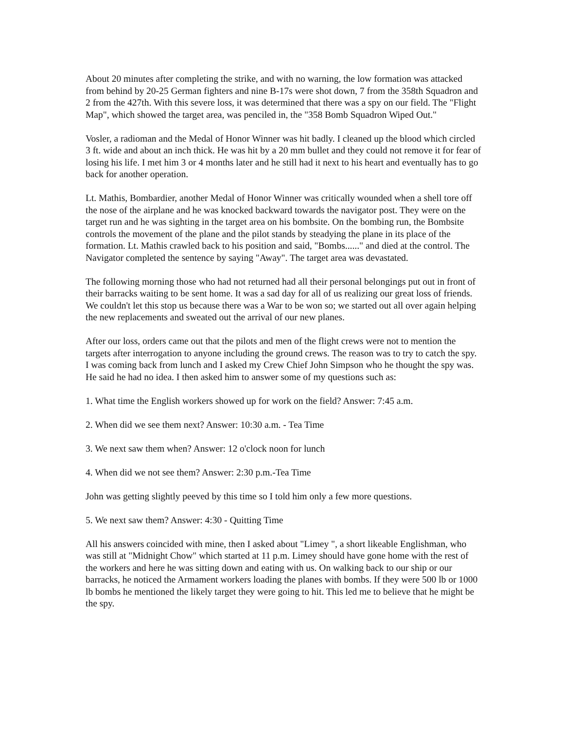About 20 minutes after completing the strike, and with no warning, the low formation was attacked from behind by 20-25 German fighters and nine B-17s were shot down, 7 from the 358th Squadron and 2 from the 427th. With this severe loss, it was determined that there was a spy on our field. The "Flight Map", which showed the target area, was penciled in, the "358 Bomb Squadron Wiped Out."
Vosler, a radioman and the Medal of Honor Winner was hit badly. I cleaned up the blood which circled 3 ft. wide and about an inch thick. He was hit by a 20 mm bullet and they could not remove it for fear of losing his life. I met him 3 or 4 months later and he still had it next to his heart and eventually has to go back for another operation.
Lt. Mathis, Bombardier, another Medal of Honor Winner was critically wounded when a shell tore off the nose of the airplane and he was knocked backward towards the navigator post. They were on the target run and he was sighting in the target area on his bombsite. On the bombing run, the Bombsite controls the movement of the plane and the pilot stands by steadying the plane in its place of the formation. Lt. Mathis crawled back to his position and said, "Bombs......" and died at the control. The Navigator completed the sentence by saying "Away". The target area was devastated.
The following morning those who had not returned had all their personal belongings put out in front of their barracks waiting to be sent home. It was a sad day for all of us realizing our great loss of friends. We couldn't let this stop us because there was a War to be won so; we started out all over again helping the new replacements and sweated out the arrival of our new planes.
After our loss, orders came out that the pilots and men of the flight crews were not to mention the targets after interrogation to anyone including the ground crews. The reason was to try to catch the spy. I was coming back from lunch and I asked my Crew Chief John Simpson who he thought the spy was. He said he had no idea. I then asked him to answer some of my questions such as:
1. What time the English workers showed up for work on the field? Answer: 7:45 a.m.
2. When did we see them next? Answer: 10:30 a.m. - Tea Time
3. We next saw them when? Answer: 12 o'clock noon for lunch
4. When did we not see them? Answer: 2:30 p.m.-Tea Time
John was getting slightly peeved by this time so I told him only a few more questions.
5. We next saw them? Answer: 4:30 - Quitting Time
All his answers coincided with mine, then I asked about "Limey ", a short likeable Englishman, who was still at "Midnight Chow" which started at 11 p.m. Limey should have gone home with the rest of the workers and here he was sitting down and eating with us. On walking back to our ship or our barracks, he noticed the Armament workers loading the planes with bombs. If they were 500 lb or 1000 lb bombs he mentioned the likely target they were going to hit. This led me to believe that he might be the spy.